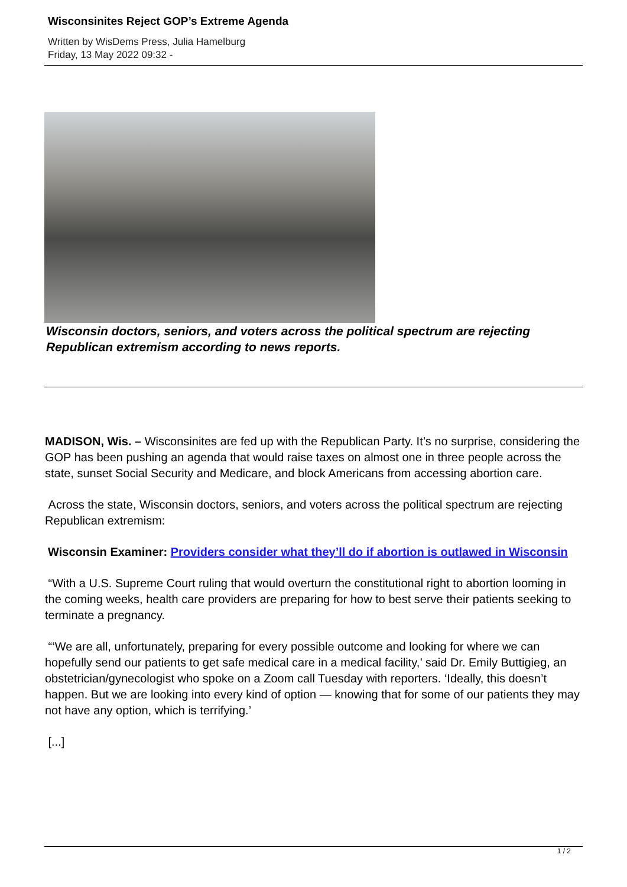Wisconsinites Reject GOP’s Extreme Agenda
Written by WisDems Press, Julia Hamelburg
Friday, 13 May 2022 09:32 -
Wisconsin doctors, seniors, and voters across the political spectrum are rejecting Republican extremism according to news reports.
MADISON, Wis. – Wisconsinites are fed up with the Republican Party. It’s no surprise, considering the GOP has been pushing an agenda that would raise taxes on almost one in three people across the state, sunset Social Security and Medicare, and block Americans from accessing abortion care.
Across the state, Wisconsin doctors, seniors, and voters across the political spectrum are rejecting Republican extremism:
Wisconsin Examiner: Providers consider what they’ll do if abortion is outlawed in Wisconsin
“With a U.S. Supreme Court ruling that would overturn the constitutional right to abortion looming in the coming weeks, health care providers are preparing for how to best serve their patients seeking to terminate a pregnancy.
“‘We are all, unfortunately, preparing for every possible outcome and looking for where we can hopefully send our patients to get safe medical care in a medical facility,’ said Dr. Emily Buttigieg, an obstetrician/gynecologist who spoke on a Zoom call Tuesday with reporters. ‘Ideally, this doesn’t happen. But we are looking into every kind of option — knowing that for some of our patients they may not have any option, which is terrifying.’
[...]
1 / 2